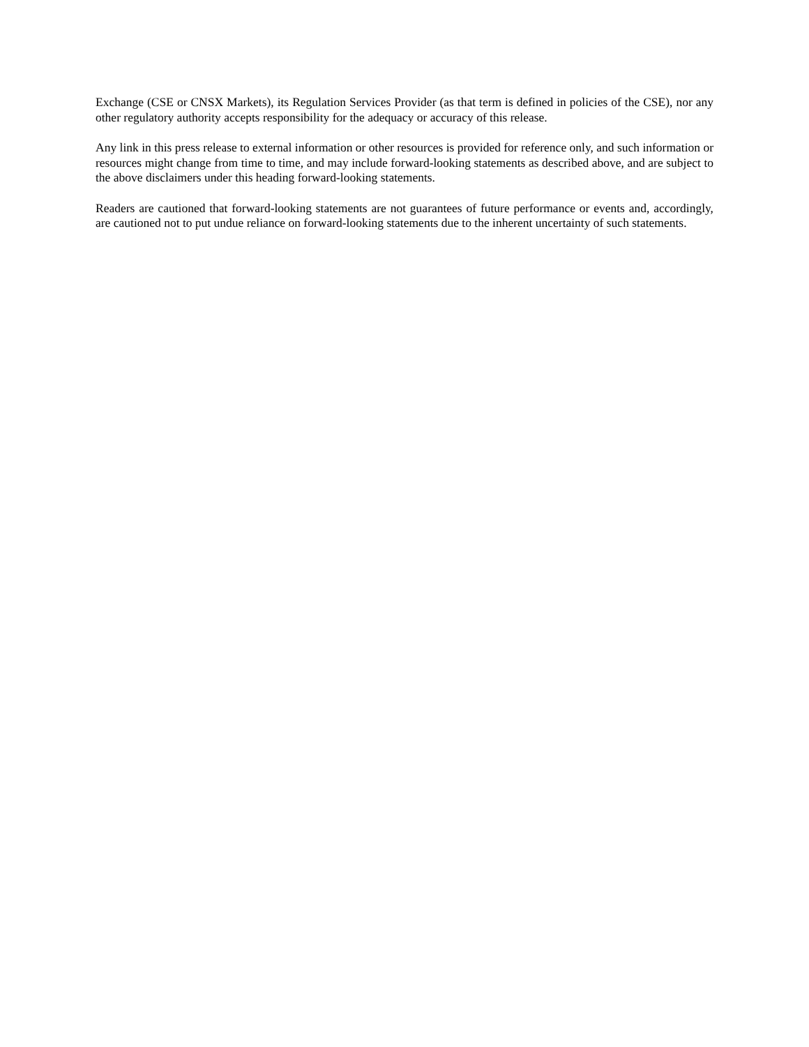Exchange (CSE or CNSX Markets), its Regulation Services Provider (as that term is defined in policies of the CSE), nor any other regulatory authority accepts responsibility for the adequacy or accuracy of this release.
Any link in this press release to external information or other resources is provided for reference only, and such information or resources might change from time to time, and may include forward-looking statements as described above, and are subject to the above disclaimers under this heading forward-looking statements.
Readers are cautioned that forward-looking statements are not guarantees of future performance or events and, accordingly, are cautioned not to put undue reliance on forward-looking statements due to the inherent uncertainty of such statements.